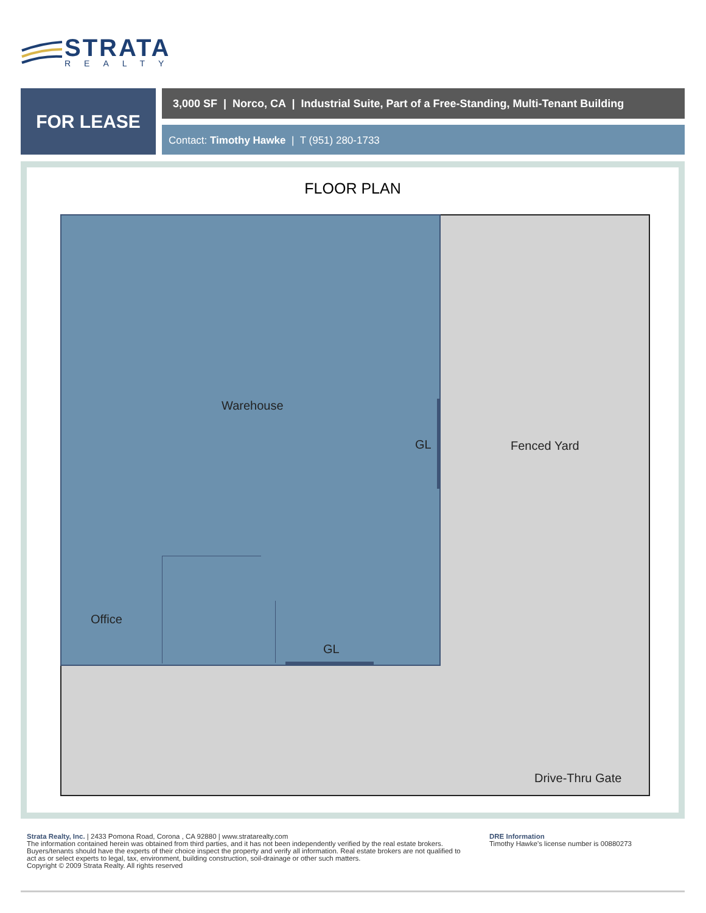STRATA
REALTY
FOR LEASE
3,000 SF | Norco, CA | Industrial Suite, Part of a Free-Standing, Multi-Tenant Building
Contact: Timothy Hawke | T (951) 280-1733
FLOOR PLAN
Warehouse
GL Fenced Yard
Office
GL
Drive-Thru Gate
Strata Realty, Inc. | 2433 Pomona Road, Corona , CA 92880 | www.stratarealty.com
The information contained herein was obtained from third parties, and it has not been independently verified by the real estate brokers. Buyers/tenants should have the experts of their choice inspect the property and verify all information. Real estate brokers are not qualified to act as or select experts to legal, tax, environment, building construction, soil-drainage or other such matters.
Copyright © 2009 Strata Realty. All rights reserved
DRE Information
Timothy Hawke’s license number is 00880273